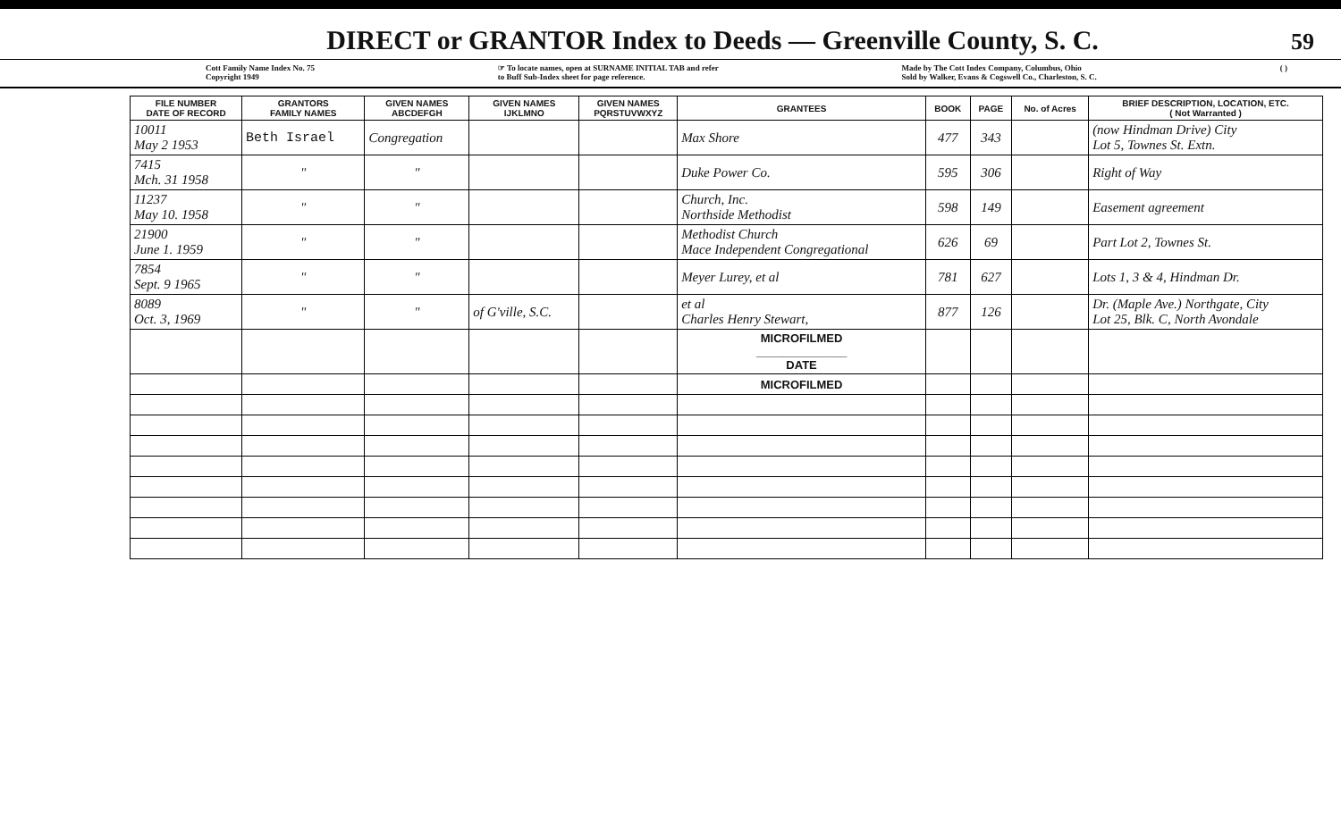DIRECT or GRANTOR Index to Deeds — Greenville County, S. C.
59
Cott Family Name Index No. 75
Copyright 1949
☞ To locate names, open at SURNAME INITIAL TAB and refer
to Buff Sub-Index sheet for page reference.
Made by The Cott Index Company, Columbus, Ohio
Sold by Walker, Evans & Cogswell Co., Charleston, S. C.
( )
| FILE NUMBER DATE OF RECORD | GRANTORS FAMILY NAMES | GIVEN NAMES ABCDEFGH | GIVEN NAMES IJKLMNO | GIVEN NAMES PQRSTUVWXYZ | GRANTEES | BOOK | PAGE | No. of Acres | BRIEF DESCRIPTION, LOCATION, ETC. ( Not Warranted ) |
| --- | --- | --- | --- | --- | --- | --- | --- | --- | --- |
| 10011 May 2 1953 | Beth Israel | Congregation | | | Max Shore | 477 | 343 | | (now Hindman Drive) City Lot 5, Townes St. Extn. |
| 7415 Mch. 31 1958 | " | " | | | Duke Power Co. | 595 | 306 | | Right of Way |
| 11237 May 10. 1958 | " | " | | | Church, Inc. Northside Methodist | 598 | 149 | | Easement agreement |
| 21900 June 1. 1959 | " | " | | | Methodist Church Mace Independent Congregational | 626 | 69 | | Part Lot 2, Townes St. |
| 7854 Sept. 9 1965 | " | " | | | Meyer Lurey, et al | 781 | 627 | | Lots 1, 3 & 4, Hindman Dr. |
| 8089 Oct. 3, 1969 | " | " | of G'ville, S.C. | | et al Charles Henry Stewart, | 877 | 126 | | Dr. (Maple Ave.) Northgate, City Lot 25, Blk. C, North Avondale |
| | | | | | MICROFILMED ______________ DATE | | | | |
| | | | | | MICROFILMED | | | | |